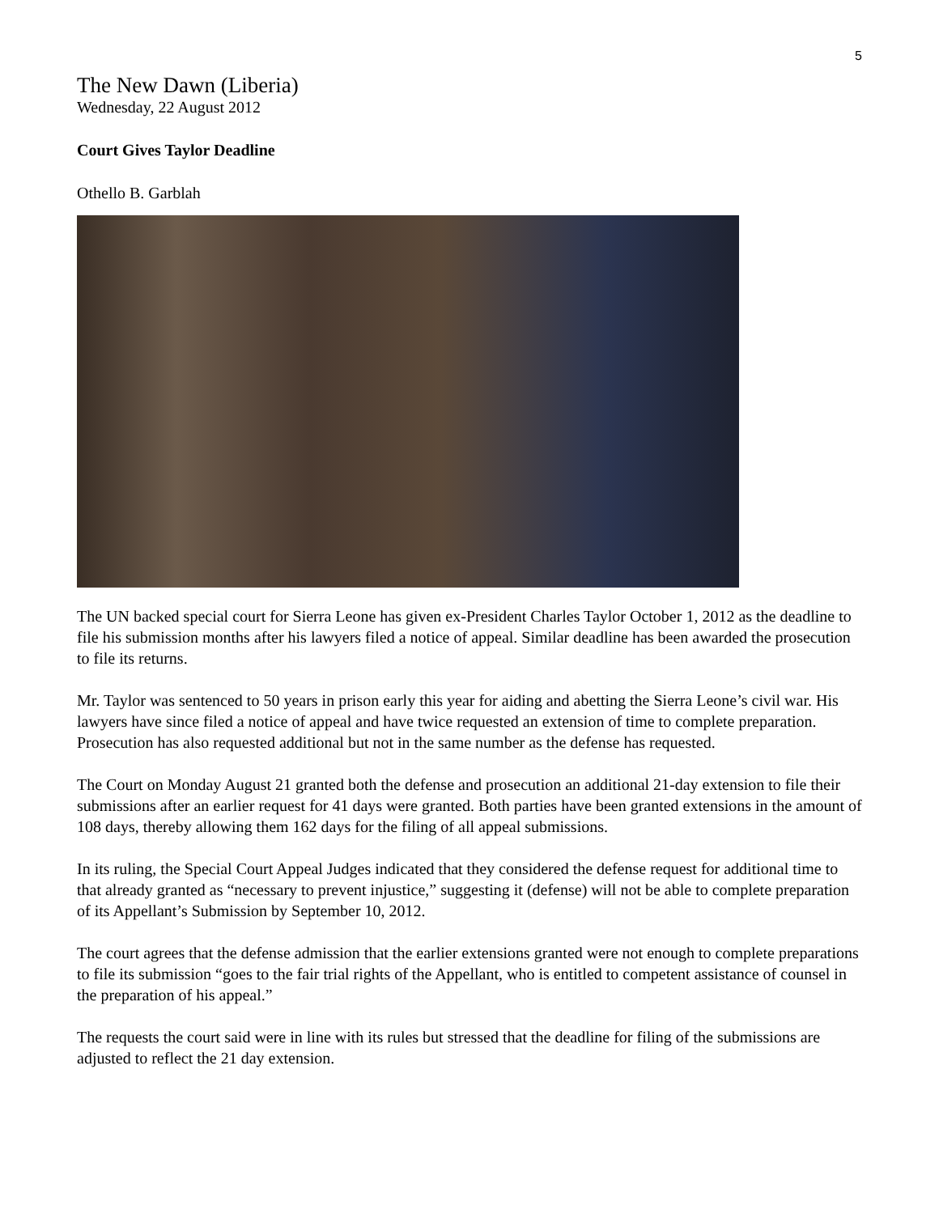5
The New Dawn (Liberia)
Wednesday, 22 August 2012
Court Gives Taylor Deadline
Othello B. Garblah
The UN backed special court for Sierra Leone has given ex-President Charles Taylor October 1, 2012 as the deadline to file his submission months after his lawyers filed a notice of appeal. Similar deadline has been awarded the prosecution to file its returns.
Mr. Taylor was sentenced to 50 years in prison early this year for aiding and abetting the Sierra Leone’s civil war. His lawyers have since filed a notice of appeal and have twice requested an extension of time to complete preparation. Prosecution has also requested additional but not in the same number as the defense has requested.
The Court on Monday August 21 granted both the defense and prosecution an additional 21-day extension to file their submissions after an earlier request for 41 days were granted. Both parties have been granted extensions in the amount of 108 days, thereby allowing them 162 days for the filing of all appeal submissions.
In its ruling, the Special Court Appeal Judges indicated that they considered the defense request for additional time to that already granted as “necessary to prevent injustice,” suggesting it (defense) will not be able to complete preparation of its Appellant’s Submission by September 10, 2012.
The court agrees that the defense admission that the earlier extensions granted were not enough to complete preparations to file its submission “goes to the fair trial rights of the Appellant, who is entitled to competent assistance of counsel in the preparation of his appeal.”
The requests the court said were in line with its rules but stressed that the deadline for filing of the submissions are adjusted to reflect the 21 day extension.